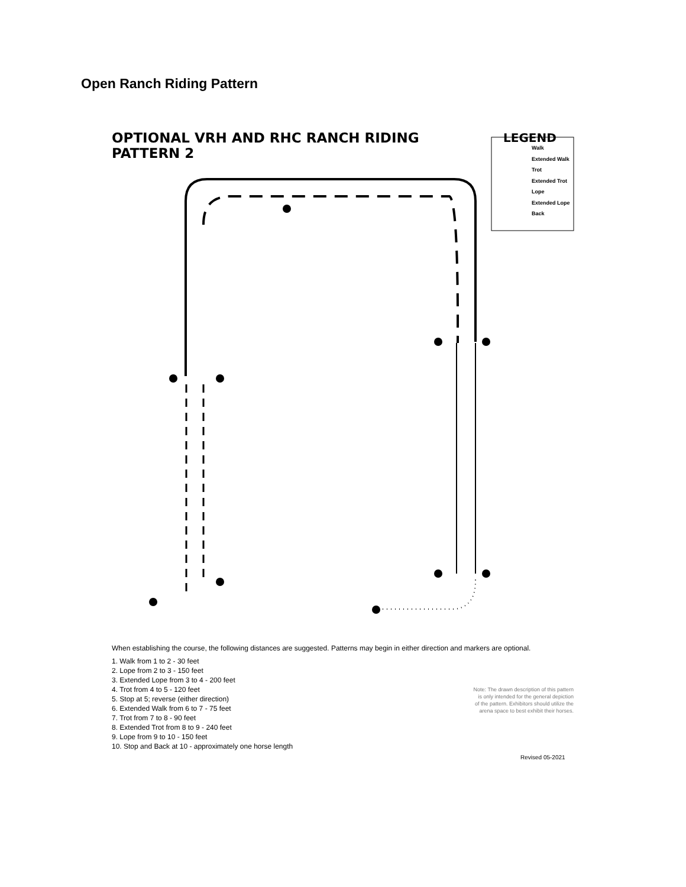Open Ranch Riding Pattern
OPTIONAL VRH AND RHC RANCH RIDING
PATTERN 2
LEGEND
Walk
Extended Walk
Trot
Extended Trot
Lope
Extended Lope
Back
When establishing the course, the following distances are suggested. Patterns may begin in either direction and markers are optional.
1. Walk from 1 to 2 - 30 feet
2. Lope from 2 to 3 - 150 feet
3. Extended Lope from 3 to 4 - 200 feet
4. Trot from 4 to 5 - 120 feet
5. Stop at 5; reverse (either direction)
6. Extended Walk from 6 to 7 - 75 feet
7. Trot from 7 to 8 - 90 feet
8. Extended Trot from 8 to 9 - 240 feet
9. Lope from 9 to 10 - 150 feet
10. Stop and Back at 10 - approximately one horse length
Note: The drawn description of this pattern is only intended for the general depiction of the pattern. Exhibitors should utilize the arena space to best exhibit their horses.
Revised 05-2021